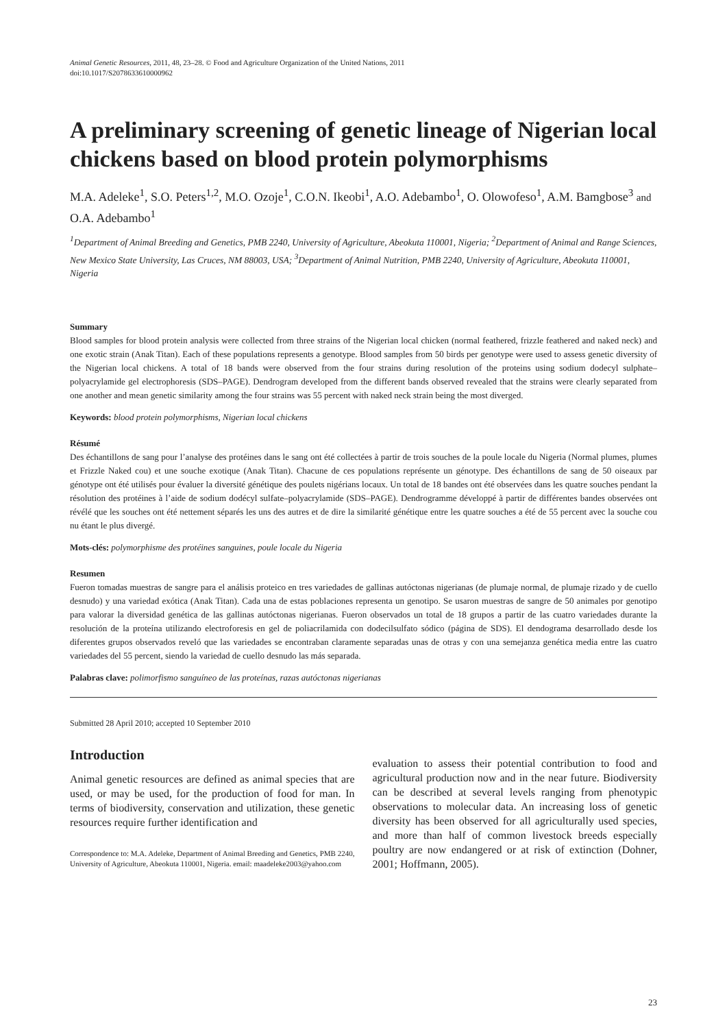Animal Genetic Resources, 2011, 48, 23–28. © Food and Agriculture Organization of the United Nations, 2011
doi:10.1017/S2078633610000962
A preliminary screening of genetic lineage of Nigerian local chickens based on blood protein polymorphisms
M.A. Adeleke<sup>1</sup>, S.O. Peters<sup>1,2</sup>, M.O. Ozoje<sup>1</sup>, C.O.N. Ikeobi<sup>1</sup>, A.O. Adebambo<sup>1</sup>, O. Olowofeso<sup>1</sup>, A.M. Bamgbose<sup>3</sup> and O.A. Adebambo<sup>1</sup>
<sup>1</sup> Department of Animal Breeding and Genetics, PMB 2240, University of Agriculture, Abeokuta 110001, Nigeria; <sup>2</sup>Department of Animal and Range Sciences, New Mexico State University, Las Cruces, NM 88003, USA; <sup>3</sup>Department of Animal Nutrition, PMB 2240, University of Agriculture, Abeokuta 110001, Nigeria
Summary
Blood samples for blood protein analysis were collected from three strains of the Nigerian local chicken (normal feathered, frizzle feathered and naked neck) and one exotic strain (Anak Titan). Each of these populations represents a genotype. Blood samples from 50 birds per genotype were used to assess genetic diversity of the Nigerian local chickens. A total of 18 bands were observed from the four strains during resolution of the proteins using sodium dodecyl sulphate–polyacrylamide gel electrophoresis (SDS–PAGE). Dendrogram developed from the different bands observed revealed that the strains were clearly separated from one another and mean genetic similarity among the four strains was 55 percent with naked neck strain being the most diverged.
Keywords: blood protein polymorphisms, Nigerian local chickens
Résumé
Des échantillons de sang pour l’analyse des protéines dans le sang ont été collectées à partir de trois souches de la poule locale du Nigeria (Normal plumes, plumes et Frizzle Naked cou) et une souche exotique (Anak Titan). Chacune de ces populations représente un génotype. Des échantillons de sang de 50 oiseaux par génotype ont été utilisés pour évaluer la diversité génétique des poulets nigérians locaux. Un total de 18 bandes ont été observées dans les quatre souches pendant la résolution des protéines à l’aide de sodium dodécyl sulfate–polyacrylamide (SDS–PAGE). Dendrogramme développé à partir de différentes bandes observées ont révélé que les souches ont été nettement séparés les uns des autres et de dire la similarité génétique entre les quatre souches a été de 55 percent avec la souche cou nu étant le plus divergé.
Mots-clés: polymorphisme des protéines sanguines, poule locale du Nigeria
Resumen
Fueron tomadas muestras de sangre para el análisis proteico en tres variedades de gallinas autóctonas nigerianas (de plumaje normal, de plumaje rizado y de cuello desnudo) y una variedad exótica (Anak Titan). Cada una de estas poblaciones representa un genotipo. Se usaron muestras de sangre de 50 animales por genotipo para valorar la diversidad genética de las gallinas autóctonas nigerianas. Fueron observados un total de 18 grupos a partir de las cuatro variedades durante la resolución de la proteína utilizando electroforesis en gel de poliacrilamida con dodecilsulfato sódico (página de SDS). El dendograma desarrollado desde los diferentes grupos observados reveló que las variedades se encontraban claramente separadas unas de otras y con una semejanza genética media entre las cuatro variedades del 55 percent, siendo la variedad de cuello desnudo las más separada.
Palabras clave: polimorfismo sanguíneo de las proteínas, razas autóctonas nigerianas
Submitted 28 April 2010; accepted 10 September 2010
Introduction
Animal genetic resources are defined as animal species that are used, or may be used, for the production of food for man. In terms of biodiversity, conservation and utilization, these genetic resources require further identification and
Correspondence to: M.A. Adeleke, Department of Animal Breeding and Genetics, PMB 2240, University of Agriculture, Abeokuta 110001, Nigeria. email: maadeleke2003@yahoo.com
evaluation to assess their potential contribution to food and agricultural production now and in the near future. Biodiversity can be described at several levels ranging from phenotypic observations to molecular data. An increasing loss of genetic diversity has been observed for all agriculturally used species, and more than half of common livestock breeds especially poultry are now endangered or at risk of extinction (Dohner, 2001; Hoffmann, 2005).
23